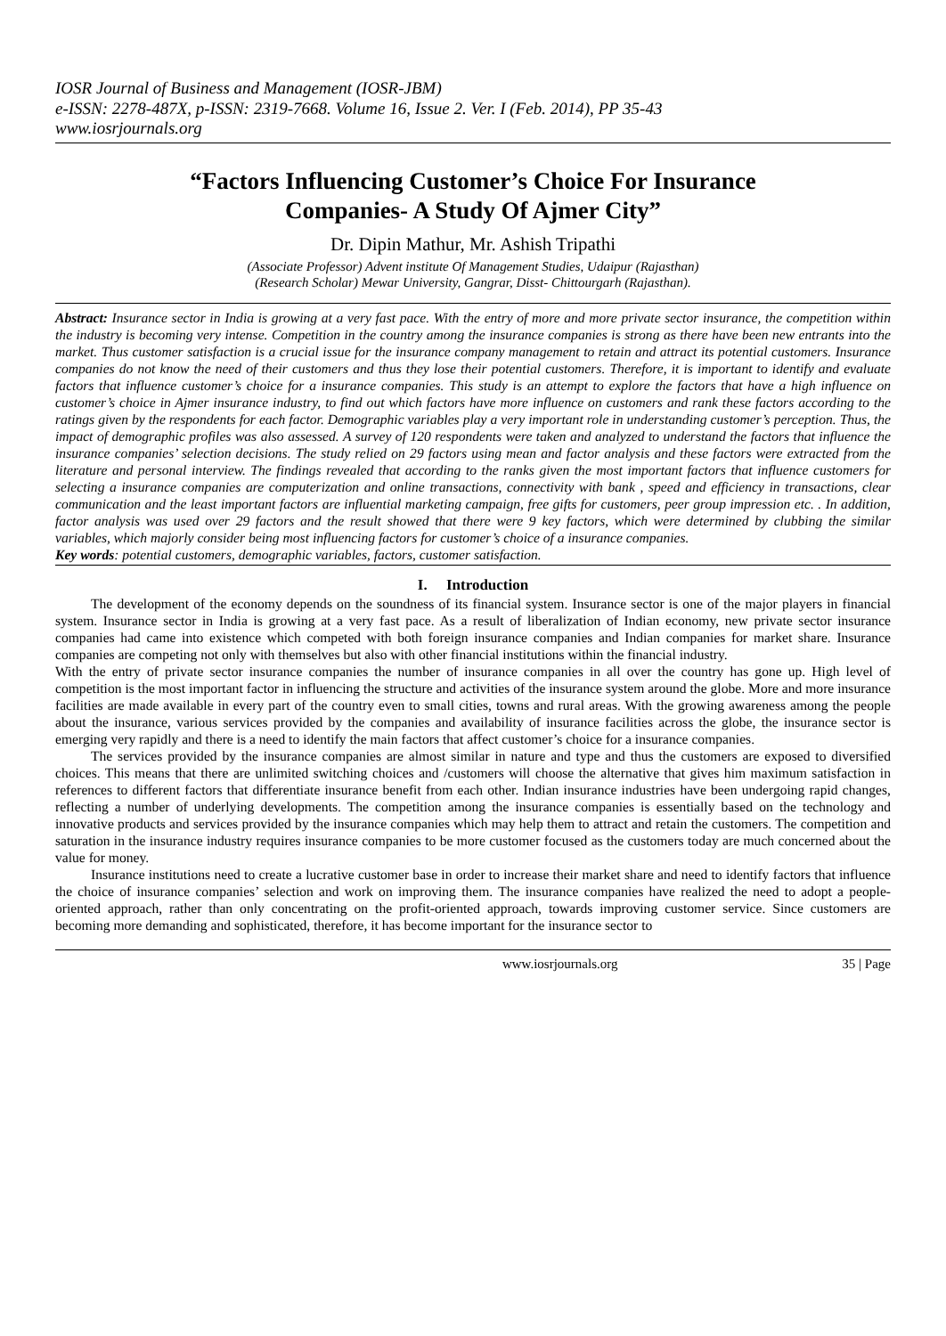IOSR Journal of Business and Management (IOSR-JBM)
e-ISSN: 2278-487X, p-ISSN: 2319-7668. Volume 16, Issue 2. Ver. I (Feb. 2014), PP 35-43
www.iosrjournals.org
“Factors Influencing Customer’s Choice For Insurance
Companies- A Study Of Ajmer City”
Dr. Dipin Mathur, Mr. Ashish Tripathi
(Associate Professor) Advent institute Of Management Studies, Udaipur (Rajasthan)
(Research Scholar) Mewar University, Gangrar, Disst- Chittourgarh (Rajasthan).
Abstract: Insurance sector in India is growing at a very fast pace. With the entry of more and more private sector insurance, the competition within the industry is becoming very intense. Competition in the country among the insurance companies is strong as there have been new entrants into the market. Thus customer satisfaction is a crucial issue for the insurance company management to retain and attract its potential customers. Insurance companies do not know the need of their customers and thus they lose their potential customers. Therefore, it is important to identify and evaluate factors that influence customer’s choice for a insurance companies. This study is an attempt to explore the factors that have a high influence on customer’s choice in Ajmer insurance industry, to find out which factors have more influence on customers and rank these factors according to the ratings given by the respondents for each factor. Demographic variables play a very important role in understanding customer’s perception. Thus, the impact of demographic profiles was also assessed. A survey of 120 respondents were taken and analyzed to understand the factors that influence the insurance companies’ selection decisions. The study relied on 29 factors using mean and factor analysis and these factors were extracted from the literature and personal interview. The findings revealed that according to the ranks given the most important factors that influence customers for selecting a insurance companies are computerization and online transactions, connectivity with bank , speed and efficiency in transactions, clear communication and the least important factors are influential marketing campaign, free gifts for customers, peer group impression etc. . In addition, factor analysis was used over 29 factors and the result showed that there were 9 key factors, which were determined by clubbing the similar variables, which majorly consider being most influencing factors for customer’s choice of a insurance companies.
Key words: potential customers, demographic variables, factors, customer satisfaction.
I. Introduction
The development of the economy depends on the soundness of its financial system. Insurance sector is one of the major players in financial system. Insurance sector in India is growing at a very fast pace. As a result of liberalization of Indian economy, new private sector insurance companies had came into existence which competed with both foreign insurance companies and Indian companies for market share. Insurance companies are competing not only with themselves but also with other financial institutions within the financial industry.
With the entry of private sector insurance companies the number of insurance companies in all over the country has gone up. High level of competition is the most important factor in influencing the structure and activities of the insurance system around the globe. More and more insurance facilities are made available in every part of the country even to small cities, towns and rural areas. With the growing awareness among the people about the insurance, various services provided by the companies and availability of insurance facilities across the globe, the insurance sector is emerging very rapidly and there is a need to identify the main factors that affect customer’s choice for a insurance companies.
The services provided by the insurance companies are almost similar in nature and type and thus the customers are exposed to diversified choices. This means that there are unlimited switching choices and /customers will choose the alternative that gives him maximum satisfaction in references to different factors that differentiate insurance benefit from each other. Indian insurance industries have been undergoing rapid changes, reflecting a number of underlying developments. The competition among the insurance companies is essentially based on the technology and innovative products and services provided by the insurance companies which may help them to attract and retain the customers. The competition and saturation in the insurance industry requires insurance companies to be more customer focused as the customers today are much concerned about the value for money.
Insurance institutions need to create a lucrative customer base in order to increase their market share and need to identify factors that influence the choice of insurance companies’ selection and work on improving them. The insurance companies have realized the need to adopt a people-oriented approach, rather than only concentrating on the profit-oriented approach, towards improving customer service. Since customers are becoming more demanding and sophisticated, therefore, it has become important for the insurance sector to
www.iosrjournals.org 35 | Page